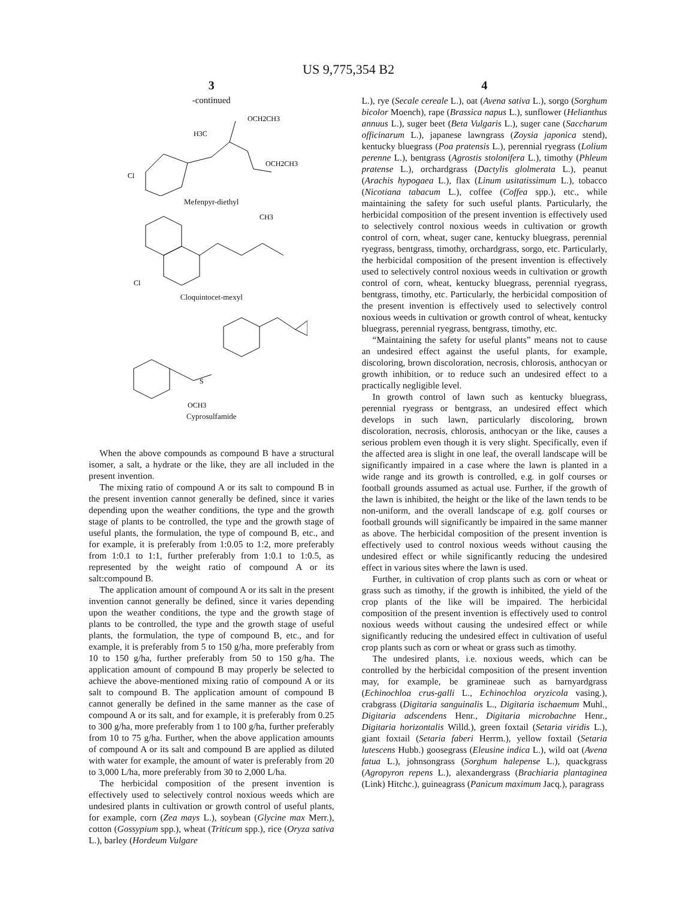US 9,775,354 B2
3
-continued
OCH2CH3
OCH2CH3
H3C
Cl
Mefenpyr-diethyl
CH3
Cl
Cloquintocet-mexyl
S
OCH3
Cyprosulfamide
When the above compounds as compound B have a structural isomer, a salt, a hydrate or the like, they are all included in the present invention.
The mixing ratio of compound A or its salt to compound B in the present invention cannot generally be defined, since it varies depending upon the weather conditions, the type and the growth stage of plants to be controlled, the type and the growth stage of useful plants, the formulation, the type of compound B, etc., and for example, it is preferably from 1:0.05 to 1:2, more preferably from 1:0.1 to 1:1, further preferably from 1:0.1 to 1:0.5, as represented by the weight ratio of compound A or its salt:compound B.
The application amount of compound A or its salt in the present invention cannot generally be defined, since it varies depending upon the weather conditions, the type and the growth stage of plants to be controlled, the type and the growth stage of useful plants, the formulation, the type of compound B, etc., and for example, it is preferably from 5 to 150 g/ha, more preferably from 10 to 150 g/ha, further preferably from 50 to 150 g/ha. The application amount of compound B may properly be selected to achieve the above-mentioned mixing ratio of compound A or its salt to compound B. The application amount of compound B cannot generally be defined in the same manner as the case of compound A or its salt, and for example, it is preferably from 0.25 to 300 g/ha, more preferably from 1 to 100 g/ha, further preferably from 10 to 75 g/ha. Further, when the above application amounts of compound A or its salt and compound B are applied as diluted with water for example, the amount of water is preferably from 20 to 3,000 L/ha, more preferably from 30 to 2,000 L/ha.
The herbicidal composition of the present invention is effectively used to selectively control noxious weeds which are undesired plants in cultivation or growth control of useful plants, for example, corn (Zea mays L.), soybean (Glycine max Merr.), cotton (Gossypium spp.), wheat (Triticum spp.), rice (Oryza sativa L.), barley (Hordeum Vulgare
4
L.), rye (Secale cereale L.), oat (Avena sativa L.), sorgo (Sorghum bicolor Moench), rape (Brassica napus L.), sunflower (Helianthus annuus L.), suger beet (Beta Vulgaris L.), suger cane (Saccharum officinarum L.), japanese lawngrass (Zoysia japonica stend), kentucky bluegrass (Poa pratensis L.), perennial ryegrass (Lolium perenne L.), bentgrass (Agrostis stolonifera L.), timothy (Phleum pratense L.), orchardgrass (Dactylis glolmerata L.), peanut (Arachis hypogaea L.), flax (Linum usitatissimum L.), tobacco (Nicotiana tabacum L.), coffee (Coffea spp.), etc., while maintaining the safety for such useful plants. Particularly, the herbicidal composition of the present invention is effectively used to selectively control noxious weeds in cultivation or growth control of corn, wheat, suger cane, kentucky bluegrass, perennial ryegrass, bentgrass, timothy, orchardgrass, sorgo, etc. Particularly, the herbicidal composition of the present invention is effectively used to selectively control noxious weeds in cultivation or growth control of corn, wheat, kentucky bluegrass, perennial ryegrass, bentgrass, timothy, etc. Particularly, the herbicidal composition of the present invention is effectively used to selectively control noxious weeds in cultivation or growth control of wheat, kentucky bluegrass, perennial ryegrass, bentgrass, timothy, etc.
“Maintaining the safety for useful plants” means not to cause an undesired effect against the useful plants, for example, discoloring, brown discoloration, necrosis, chlorosis, anthocyan or growth inhibition, or to reduce such an undesired effect to a practically negligible level.
In growth control of lawn such as kentucky bluegrass, perennial ryegrass or bentgrass, an undesired effect which develops in such lawn, particularly discoloring, brown discoloration, necrosis, chlorosis, anthocyan or the like, causes a serious problem even though it is very slight. Specifically, even if the affected area is slight in one leaf, the overall landscape will be significantly impaired in a case where the lawn is planted in a wide range and its growth is controlled, e.g. in golf courses or football grounds assumed as actual use. Further, if the growth of the lawn is inhibited, the height or the like of the lawn tends to be non-uniform, and the overall landscape of e.g. golf courses or football grounds will significantly be impaired in the same manner as above. The herbicidal composition of the present invention is effectively used to control noxious weeds without causing the undesired effect or while significantly reducing the undesired effect in various sites where the lawn is used.
Further, in cultivation of crop plants such as corn or wheat or grass such as timothy, if the growth is inhibited, the yield of the crop plants of the like will be impaired. The herbicidal composition of the present invention is effectively used to control noxious weeds without causing the undesired effect or while significantly reducing the undesired effect in cultivation of useful crop plants such as corn or wheat or grass such as timothy.
The undesired plants, i.e. noxious weeds, which can be controlled by the herbicidal composition of the present invention may, for example, be gramineae such as barnyardgrass (Echinochloa crus-galli L., Echinochloa oryzicola vasing.), crabgrass (Digitaria sanguinalis L., Digitaria ischaemum Muhl., Digitaria adscendens Henr., Digitaria microbachne Henr., Digitaria horizontalis Willd.), green foxtail (Setaria viridis L.), giant foxtail (Setaria faberi Herrm.), yellow foxtail (Setaria lutescens Hubb.) goosegrass (Eleusine indica L.), wild oat (Avena fatua L.), johnsongrass (Sorghum halepense L.), quackgrass (Agropyron repens L.), alexandergrass (Brachiaria plantaginea (Link) Hitchc.), guineagrass (Panicum maximum Jacq.), paragrass